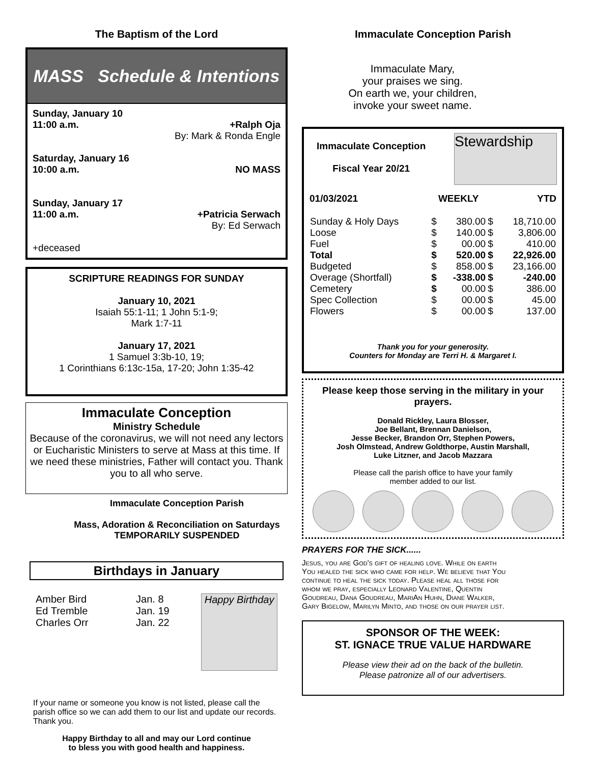The Baptism of the Lord
MASS Schedule & Intentions
Sunday, January 10
11:00 a.m. +Ralph Oja
By: Mark & Ronda Engle
Saturday, January 16
10:00 a.m. NO MASS
Sunday, January 17
11:00 a.m. +Patricia Serwach
By: Ed Serwach
+deceased
SCRIPTURE READINGS FOR SUNDAY
January 10, 2021
Isaiah 55:1-11; 1 John 5:1-9;
Mark 1:7-11
January 17, 2021
1 Samuel 3:3b-10, 19;
1 Corinthians 6:13c-15a, 17-20; John 1:35-42
Immaculate Conception
Ministry Schedule
Because of the coronavirus, we will not need any lectors or Eucharistic Ministers to serve at Mass at this time. If we need these ministries, Father will contact you. Thank you to all who serve.
Immaculate Conception Parish
Mass, Adoration & Reconciliation on Saturdays
TEMPORARILY SUSPENDED
Birthdays in January
Amber Bird
Ed Tremble
Charles Orr
Jan. 8
Jan. 19
Jan. 22
Happy Birthday
If your name or someone you know is not listed, please call the parish office so we can add them to our list and update our records. Thank you.
Happy Birthday to all and may our Lord continue
to bless you with good health and happiness.
Immaculate Conception Parish
Immaculate Mary,
your praises we sing.
On earth we, your children,
invoke your sweet name.
Immaculate Conception
Fiscal Year 20/21
Stewardship
| 01/03/2021 | WEEKLY | | YTD | |
| --- | --- | --- | --- | --- |
| Sunday & Holy Days | $ | 380.00 | $ | 18,710.00 |
| Loose | $ | 140.00 | $ | 3,806.00 |
| Fuel | $ | 00.00 | $ | 410.00 |
| Total | $ | 520.00 | $ | 22,926.00 |
| Budgeted | $ | 858.00 | $ | 23,166.00 |
| Overage (Shortfall) | $ | -338.00 | $ | -240.00 |
| Cemetery | $ | 00.00 | $ | 386.00 |
| Spec Collection | $ | 00.00 | $ | 45.00 |
| Flowers | $ | 00.00 | $ | 137.00 |
Thank you for your generosity.
Counters for Monday are Terri H. & Margaret I.
Please keep those serving in the military in your prayers.
Donald Rickley, Laura Blosser,
Joe Bellant, Brennan Danielson,
Jesse Becker, Brandon Orr, Stephen Powers,
Josh Olmstead, Andrew Goldthorpe, Austin Marshall,
Luke Litzner, and Jacob Mazzara
Please call the parish office to have your family
member added to our list.
PRAYERS FOR THE SICK......
Jesus, you are God's gift of healing love. While on earth You healed the sick who came for help. We believe that You continue to heal the sick today. Please heal all those for whom we pray, especially Leonard Valentine, Quentin Goudreau, Dana Goudreau, MariAn Huhn, Diane Walker, Gary Bigelow, Marilyn Minto, and those on our prayer list.
SPONSOR OF THE WEEK:
ST. IGNACE TRUE VALUE HARDWARE
Please view their ad on the back of the bulletin.
Please patronize all of our advertisers.